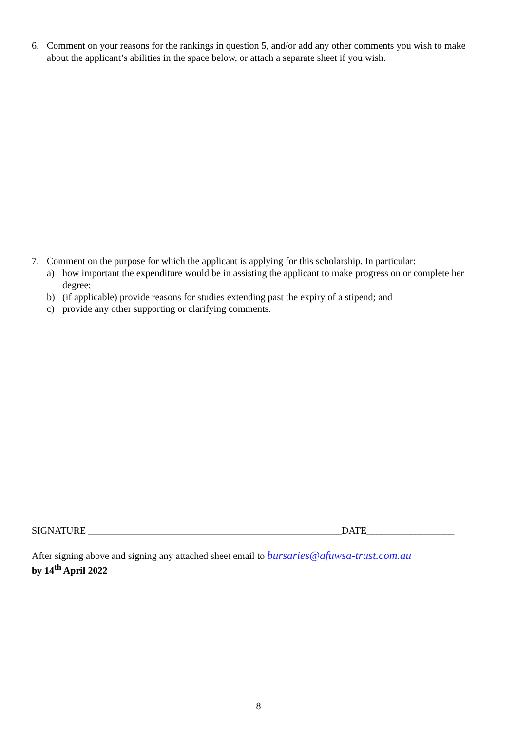6. Comment on your reasons for the rankings in question 5, and/or add any other comments you wish to make about the applicant’s abilities in the space below, or attach a separate sheet if you wish.
7. Comment on the purpose for which the applicant is applying for this scholarship. In particular:
a) how important the expenditure would be in assisting the applicant to make progress on or complete her degree;
b) (if applicable) provide reasons for studies extending past the expiry of a stipend; and
c) provide any other supporting or clarifying comments.
SIGNATURE ____________________________________________________DATE__________________
After signing above and signing any attached sheet email to bursaries@afuwsa-trust.com.au
by 14<sup>th</sup> April 2022
8